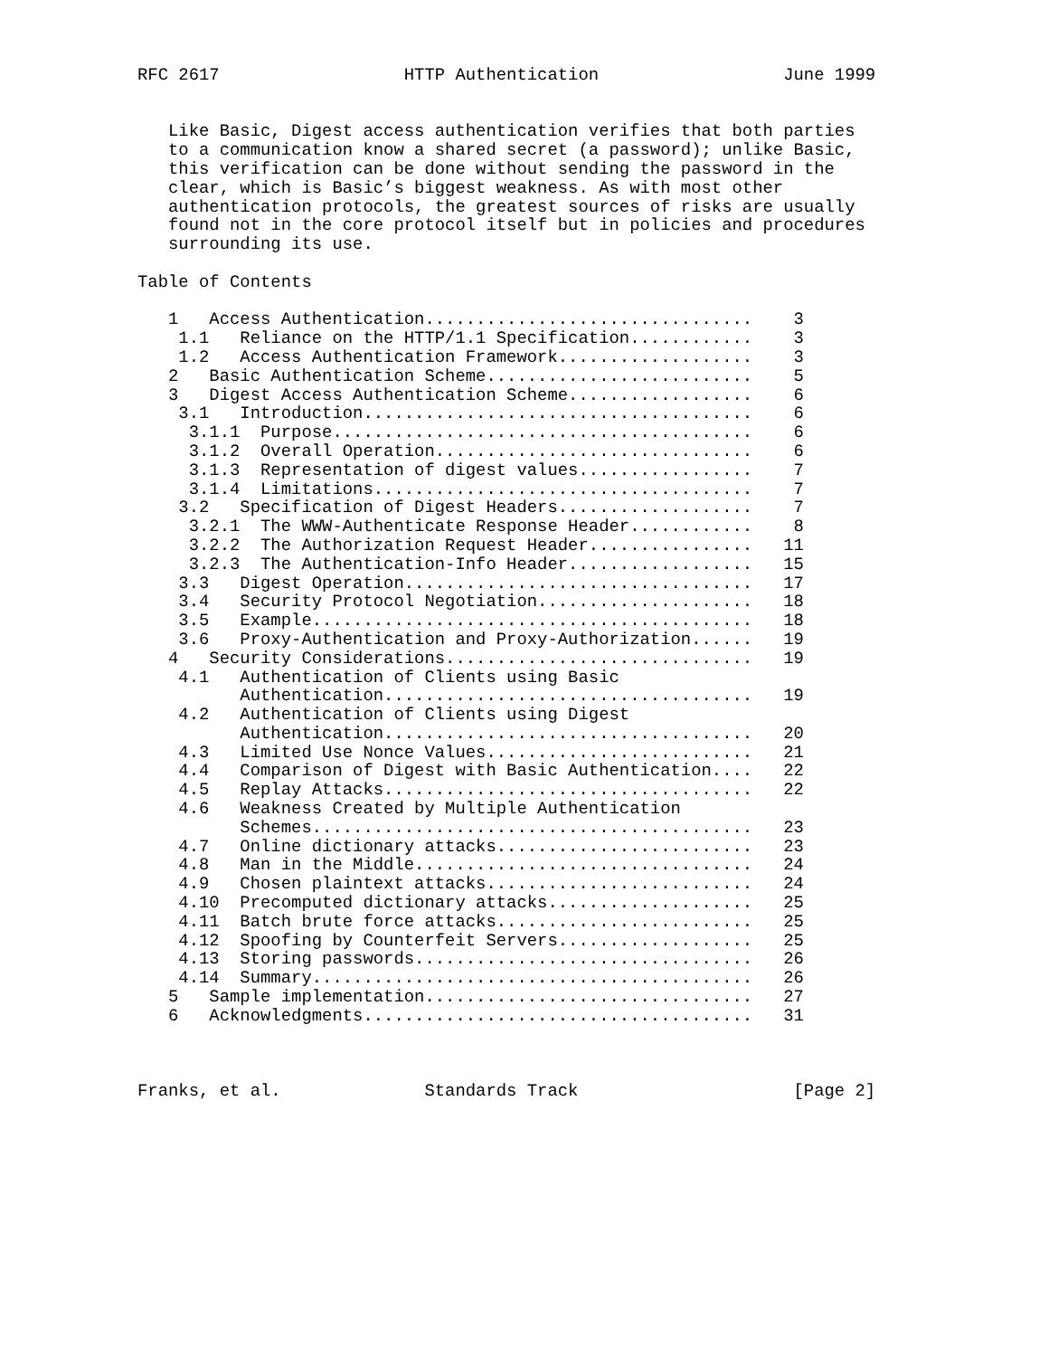RFC 2617                  HTTP Authentication                  June 1999


   Like Basic, Digest access authentication verifies that both parties
   to a communication know a shared secret (a password); unlike Basic,
   this verification can be done without sending the password in the
   clear, which is Basic’s biggest weakness. As with most other
   authentication protocols, the greatest sources of risks are usually
   found not in the core protocol itself but in policies and procedures
   surrounding its use.

Table of Contents

   1   Access Authentication................................    3
    1.1   Reliance on the HTTP/1.1 Specification............    3
    1.2   Access Authentication Framework...................    3
   2   Basic Authentication Scheme..........................    5
   3   Digest Access Authentication Scheme..................    6
    3.1   Introduction......................................    6
     3.1.1  Purpose.........................................    6
     3.1.2  Overall Operation...............................    6
     3.1.3  Representation of digest values.................    7
     3.1.4  Limitations.....................................    7
    3.2   Specification of Digest Headers...................    7
     3.2.1  The WWW-Authenticate Response Header............    8
     3.2.2  The Authorization Request Header................   11
     3.2.3  The Authentication-Info Header..................   15
    3.3   Digest Operation..................................   17
    3.4   Security Protocol Negotiation.....................   18
    3.5   Example...........................................   18
    3.6   Proxy-Authentication and Proxy-Authorization......   19
   4   Security Considerations..............................   19
    4.1   Authentication of Clients using Basic
          Authentication....................................   19
    4.2   Authentication of Clients using Digest
          Authentication....................................   20
    4.3   Limited Use Nonce Values..........................   21
    4.4   Comparison of Digest with Basic Authentication....   22
    4.5   Replay Attacks....................................   22
    4.6   Weakness Created by Multiple Authentication
          Schemes...........................................   23
    4.7   Online dictionary attacks.........................   23
    4.8   Man in the Middle.................................   24
    4.9   Chosen plaintext attacks..........................   24
    4.10  Precomputed dictionary attacks....................   25
    4.11  Batch brute force attacks.........................   25
    4.12  Spoofing by Counterfeit Servers...................   25
    4.13  Storing passwords.................................   26
    4.14  Summary...........................................   26
   5   Sample implementation................................   27
   6   Acknowledgments......................................   31



Franks, et al.              Standards Track                     [Page 2]